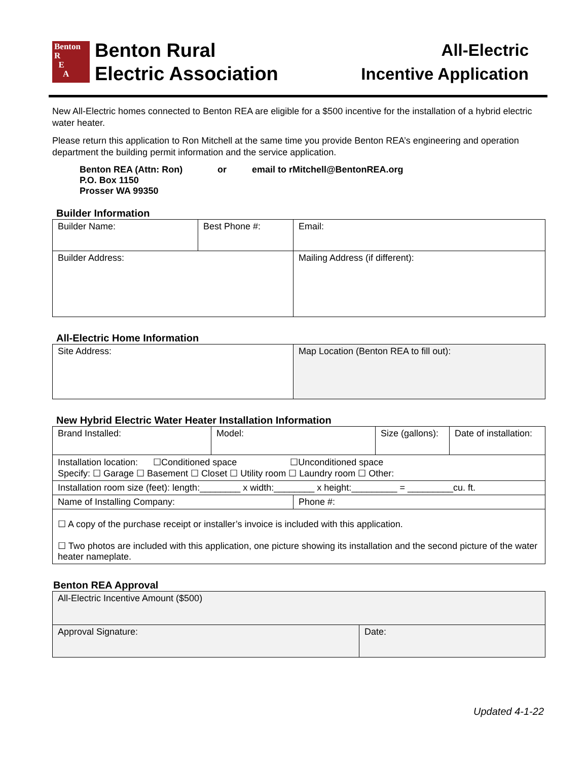Benton
R
E
A
Benton Rural
Electric Association
All-Electric
Incentive Application
New All-Electric homes connected to Benton REA are eligible for a $500 incentive for the installation of a hybrid electric water heater.
Please return this application to Ron Mitchell at the same time you provide Benton REA’s engineering and operation department the building permit information and the service application.
Benton REA (Attn: Ron) or email to rMitchell@BentonREA.org
P.O. Box 1150
Prosser WA 99350
Builder Information
| Builder Name: | Best Phone #: | Email: |
| Builder Address: | | Mailing Address (if different): |
All-Electric Home Information
| Site Address: | Map Location (Benton REA to fill out): |
New Hybrid Electric Water Heater Installation Information
| Brand Installed: | Model: | | Size (gallons): | Date of installation: |
| Installation location: ☐Conditioned space ☐Unconditioned space Specify: ☐ Garage ☐ Basement ☐ Closet ☐ Utility room ☐ Laundry room ☐ Other: | | | | |
| Installation room size (feet): length:________ x width:________ x height:_________ = _________cu. ft. | | | | |
| Name of Installing Company: | | Phone #: | | |
| ☐ A copy of the purchase receipt or installer’s invoice is included with this application. ☐ Two photos are included with this application, one picture showing its installation and the second picture of the water heater nameplate. | | | | |
Benton REA Approval
| All-Electric Incentive Amount ($500) | |
| Approval Signature: | Date: |
Updated 4-1-22